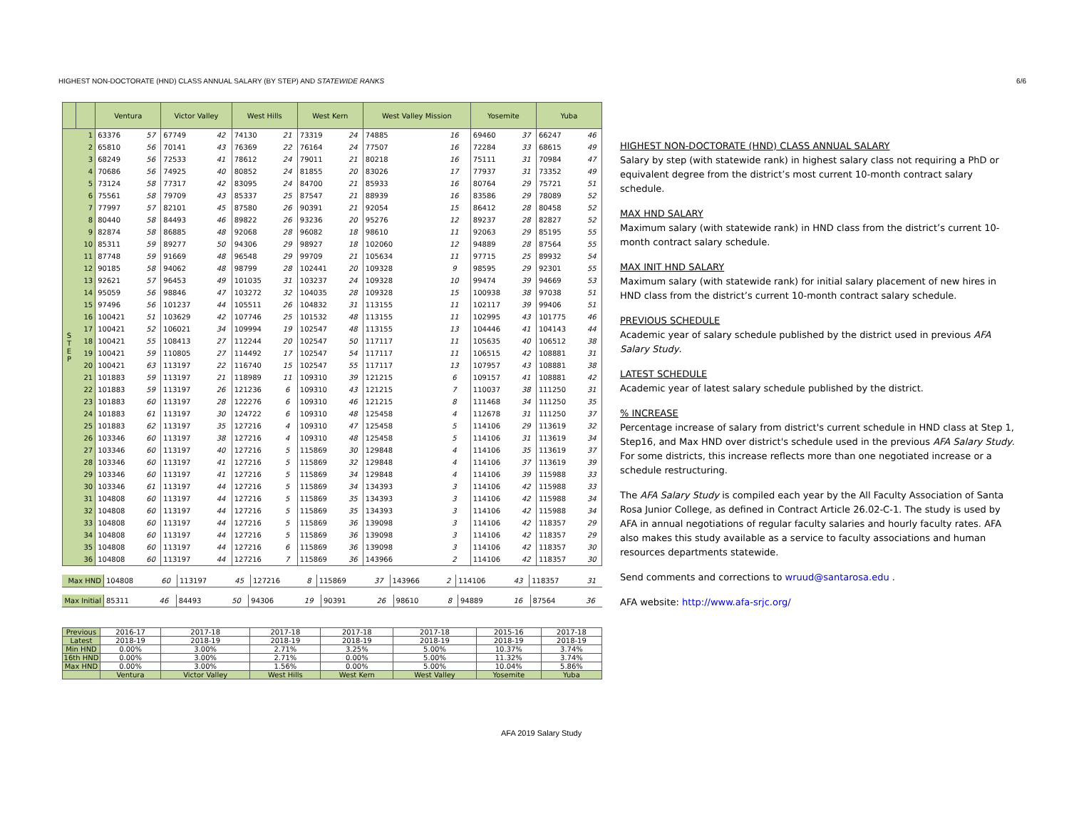HIGHEST NON-DOCTORATE (HND) CLASS ANNUAL SALARY (BY STEP) AND STATEWIDE RANKS 6/6
| | | Ventura | | Victor Valley | | West Hills | | West Kern | | West Valley Mission | | Yosemite | | Yuba | |
| --- | --- | --- | --- | --- | --- | --- | --- | --- | --- | --- | --- | --- | --- | --- | --- |
| S T E P | 1 | 63376 | 57 | 67749 | 42 | 74130 | 21 | 73319 | 24 | 74885 | 16 | 69460 | 37 | 66247 | 46 |
| | 2 | 65810 | 56 | 70141 | 43 | 76369 | 22 | 76164 | 24 | 77507 | 16 | 72284 | 33 | 68615 | 49 |
| | 3 | 68249 | 56 | 72533 | 41 | 78612 | 24 | 79011 | 21 | 80218 | 16 | 75111 | 31 | 70984 | 47 |
| | 4 | 70686 | 56 | 74925 | 40 | 80852 | 24 | 81855 | 20 | 83026 | 17 | 77937 | 31 | 73352 | 49 |
| | 5 | 73124 | 58 | 77317 | 42 | 83095 | 24 | 84700 | 21 | 85933 | 16 | 80764 | 29 | 75721 | 51 |
| | 6 | 75561 | 58 | 79709 | 43 | 85337 | 25 | 87547 | 21 | 88939 | 16 | 83586 | 29 | 78089 | 52 |
| | 7 | 77997 | 57 | 82101 | 45 | 87580 | 26 | 90391 | 21 | 92054 | 15 | 86412 | 28 | 80458 | 52 |
| | 8 | 80440 | 58 | 84493 | 46 | 89822 | 26 | 93236 | 20 | 95276 | 12 | 89237 | 28 | 82827 | 52 |
| | 9 | 82874 | 58 | 86885 | 48 | 92068 | 28 | 96082 | 18 | 98610 | 11 | 92063 | 29 | 85195 | 55 |
| | 10 | 85311 | 59 | 89277 | 50 | 94306 | 29 | 98927 | 18 | 102060 | 12 | 94889 | 28 | 87564 | 55 |
| | 11 | 87748 | 59 | 91669 | 48 | 96548 | 29 | 99709 | 21 | 105634 | 11 | 97715 | 25 | 89932 | 54 |
| | 12 | 90185 | 58 | 94062 | 48 | 98799 | 28 | 102441 | 20 | 109328 | 9 | 98595 | 29 | 92301 | 55 |
| | 13 | 92621 | 57 | 96453 | 49 | 101035 | 31 | 103237 | 24 | 109328 | 10 | 99474 | 39 | 94669 | 53 |
| | 14 | 95059 | 56 | 98846 | 47 | 103272 | 32 | 104035 | 28 | 109328 | 15 | 100938 | 38 | 97038 | 51 |
| | 15 | 97496 | 56 | 101237 | 44 | 105511 | 26 | 104832 | 31 | 113155 | 11 | 102117 | 39 | 99406 | 51 |
| | 16 | 100421 | 51 | 103629 | 42 | 107746 | 25 | 101532 | 48 | 113155 | 11 | 102995 | 43 | 101775 | 46 |
| | 17 | 100421 | 52 | 106021 | 34 | 109994 | 19 | 102547 | 48 | 113155 | 13 | 104446 | 41 | 104143 | 44 |
| | 18 | 100421 | 55 | 108413 | 27 | 112244 | 20 | 102547 | 50 | 117117 | 11 | 105635 | 40 | 106512 | 38 |
| | 19 | 100421 | 59 | 110805 | 27 | 114492 | 17 | 102547 | 54 | 117117 | 11 | 106515 | 42 | 108881 | 31 |
| | 20 | 100421 | 63 | 113197 | 22 | 116740 | 15 | 102547 | 55 | 117117 | 13 | 107957 | 43 | 108881 | 38 |
| | 21 | 101883 | 59 | 113197 | 21 | 118989 | 11 | 109310 | 39 | 121215 | 6 | 109157 | 41 | 108881 | 42 |
| | 22 | 101883 | 59 | 113197 | 26 | 121236 | 6 | 109310 | 43 | 121215 | 7 | 110037 | 38 | 111250 | 31 |
| | 23 | 101883 | 60 | 113197 | 28 | 122276 | 6 | 109310 | 46 | 121215 | 8 | 111468 | 34 | 111250 | 35 |
| | 24 | 101883 | 61 | 113197 | 30 | 124722 | 6 | 109310 | 48 | 125458 | 4 | 112678 | 31 | 111250 | 37 |
| | 25 | 101883 | 62 | 113197 | 35 | 127216 | 4 | 109310 | 47 | 125458 | 5 | 114106 | 29 | 113619 | 32 |
| | 26 | 103346 | 60 | 113197 | 38 | 127216 | 4 | 109310 | 48 | 125458 | 5 | 114106 | 31 | 113619 | 34 |
| | 27 | 103346 | 60 | 113197 | 40 | 127216 | 5 | 115869 | 30 | 129848 | 4 | 114106 | 35 | 113619 | 37 |
| | 28 | 103346 | 60 | 113197 | 41 | 127216 | 5 | 115869 | 32 | 129848 | 4 | 114106 | 37 | 113619 | 39 |
| | 29 | 103346 | 60 | 113197 | 41 | 127216 | 5 | 115869 | 34 | 129848 | 4 | 114106 | 39 | 115988 | 33 |
| | 30 | 103346 | 61 | 113197 | 44 | 127216 | 5 | 115869 | 34 | 134393 | 3 | 114106 | 42 | 115988 | 33 |
| | 31 | 104808 | 60 | 113197 | 44 | 127216 | 5 | 115869 | 35 | 134393 | 3 | 114106 | 42 | 115988 | 34 |
| | 32 | 104808 | 60 | 113197 | 44 | 127216 | 5 | 115869 | 35 | 134393 | 3 | 114106 | 42 | 115988 | 34 |
| | 33 | 104808 | 60 | 113197 | 44 | 127216 | 5 | 115869 | 36 | 139098 | 3 | 114106 | 42 | 118357 | 29 |
| | 34 | 104808 | 60 | 113197 | 44 | 127216 | 5 | 115869 | 36 | 139098 | 3 | 114106 | 42 | 118357 | 29 |
| | 35 | 104808 | 60 | 113197 | 44 | 127216 | 6 | 115869 | 36 | 139098 | 3 | 114106 | 42 | 118357 | 30 |
| | 36 | 104808 | 60 | 113197 | 44 | 127216 | 7 | 115869 | 36 | 143966 | 2 | 114106 | 42 | 118357 | 30 |
| Max HND | 104808 | 60 | 113197 | 45 | 127216 | 8 | 115869 | 37 | 143966 | 2 | 114106 | 43 | 118357 | 31 |
| Max Initial | 85311 | 46 | 84493 | 50 | 94306 | 19 | 90391 | 26 | 98610 | 8 | 94889 | 16 | 87564 | 36 |
| Previous | 2016-17 | 2017-18 | 2017-18 | 2017-18 | 2017-18 | 2015-16 | 2017-18 |
| Latest | 2018-19 | 2018-19 | 2018-19 | 2018-19 | 2018-19 | 2018-19 | 2018-19 |
| Min HND | 0.00% | 3.00% | 2.71% | 3.25% | 5.00% | 10.37% | 3.74% |
| 16th HND | 0.00% | 3.00% | 2.71% | 0.00% | 5.00% | 11.32% | 3.74% |
| Max HND | 0.00% | 3.00% | 1.56% | 0.00% | 5.00% | 10.04% | 5.86% |
| | Ventura | Victor Valley | West Hills | West Kern | West Valley | Yosemite | Yuba |
HIGHEST NON-DOCTORATE (HND) CLASS ANNUAL SALARY
Salary by step (with statewide rank) in highest salary class not requiring a PhD or equivalent degree from the district’s most current 10-month contract salary schedule.
MAX HND SALARY
Maximum salary (with statewide rank) in HND class from the district’s current 10-month contract salary schedule.
MAX INIT HND SALARY
Maximum salary (with statewide rank) for initial salary placement of new hires in HND class from the district’s current 10-month contract salary schedule.
PREVIOUS SCHEDULE
Academic year of salary schedule published by the district used in previous AFA Salary Study.
LATEST SCHEDULE
Academic year of latest salary schedule published by the district.
% INCREASE
Percentage increase of salary from district's current schedule in HND class at Step 1, Step16, and Max HND over district's schedule used in the previous AFA Salary Study. For some districts, this increase reflects more than one negotiated increase or a schedule restructuring.
The AFA Salary Study is compiled each year by the All Faculty Association of Santa Rosa Junior College, as defined in Contract Article 26.02-C-1. The study is used by AFA in annual negotiations of regular faculty salaries and hourly faculty rates. AFA also makes this study available as a service to faculty associations and human resources departments statewide.
Send comments and corrections to wruud@santarosa.edu .
AFA website: http://www.afa-srjc.org/
AFA 2019 Salary Study